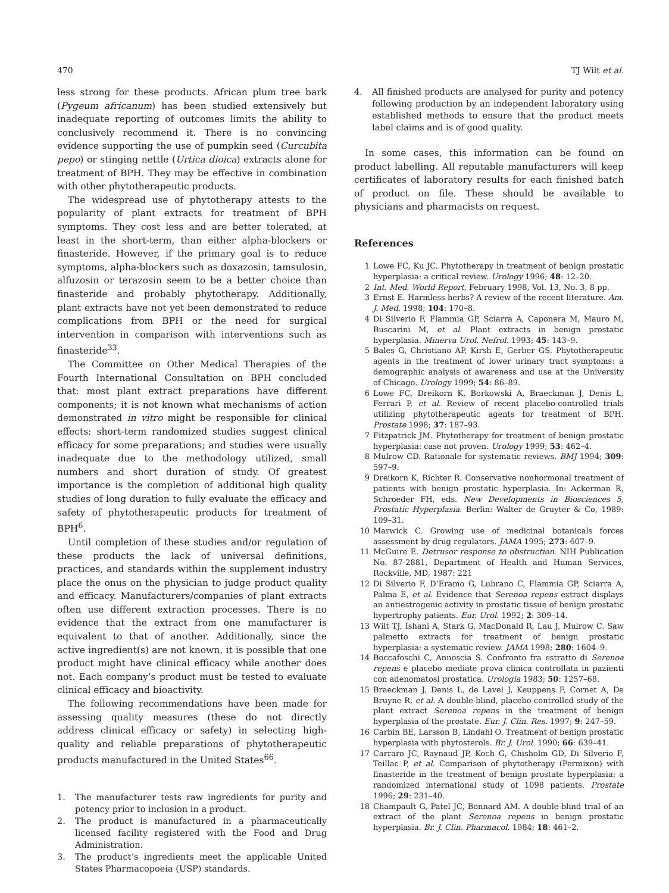470 TJ Wilt et al.
less strong for these products. African plum tree bark (Pygeum africanum) has been studied extensively but inadequate reporting of outcomes limits the ability to conclusively recommend it. There is no convincing evidence supporting the use of pumpkin seed (Curcubita pepo) or stinging nettle (Urtica dioica) extracts alone for treatment of BPH. They may be effective in combination with other phytotherapeutic products.
The widespread use of phytotherapy attests to the popularity of plant extracts for treatment of BPH symptoms. They cost less and are better tolerated, at least in the short-term, than either alpha-blockers or finasteride. However, if the primary goal is to reduce symptoms, alpha-blockers such as doxazosin, tamsulosin, alfuzosin or terazosin seem to be a better choice than finasteride and probably phytotherapy. Additionally, plant extracts have not yet been demonstrated to reduce complications from BPH or the need for surgical intervention in comparison with interventions such as finasteride<sup>33</sup>.
The Committee on Other Medical Therapies of the Fourth International Consultation on BPH concluded that: most plant extract preparations have different components; it is not known what mechanisms of action demonstrated in vitro might be responsible for clinical effects; short-term randomized studies suggest clinical efficacy for some preparations; and studies were usually inadequate due to the methodology utilized, small numbers and short duration of study. Of greatest importance is the completion of additional high quality studies of long duration to fully evaluate the efficacy and safety of phytotherapeutic products for treatment of BPH<sup>6</sup>.
Until completion of these studies and/or regulation of these products the lack of universal definitions, practices, and standards within the supplement industry place the onus on the physician to judge product quality and efficacy. Manufacturers/companies of plant extracts often use different extraction processes. There is no evidence that the extract from one manufacturer is equivalent to that of another. Additionally, since the active ingredient(s) are not known, it is possible that one product might have clinical efficacy while another does not. Each company’s product must be tested to evaluate clinical efficacy and bioactivity.
The following recommendations have been made for assessing quality measures (these do not directly address clinical efficacy or safety) in selecting high-quality and reliable preparations of phytotherapeutic products manufactured in the United States<sup>66</sup>.
1. The manufacturer tests raw ingredients for purity and potency prior to inclusion in a product.
2. The product is manufactured in a pharmaceutically licensed facility registered with the Food and Drug Administration.
3. The product’s ingredients meet the applicable United States Pharmacopoeia (USP) standards.
4. All finished products are analysed for purity and potency following production by an independent laboratory using established methods to ensure that the product meets label claims and is of good quality.
In some cases, this information can be found on product labelling. All reputable manufacturers will keep certificates of laboratory results for each finished batch of product on file. These should be available to physicians and pharmacists on request.
References
1 Lowe FC, Ku JC. Phytotherapy in treatment of benign prostatic hyperplasia: a critical review. Urology 1996; 48: 12–20.
2 Int. Med. World Report, February 1998, Vol. 13, No. 3, 8 pp.
3 Ernst E. Harmless herbs? A review of the recent literature. Am. J. Med. 1998; 104: 170–8.
4 Di Silverio F, Flammia GP, Sciarra A, Caponera M, Mauro M, Buscarini M, et al. Plant extracts in benign prostatic hyperplasia. Minerva Urol. Nefrol. 1993; 45: 143–9.
5 Bales G, Christiano AP, Kirsh E, Gerber GS. Phytotherapeutic agents in the treatment of lower urinary tract symptoms: a demographic analysis of awareness and use at the University of Chicago. Urology 1999; 54: 86–89.
6 Lowe FC, Dreikorn K, Borkowski A, Braeckman J, Denis L, Ferrari P, et al. Review of recent placebo-controlled trials utilizing phytotherapeutic agents for treatment of BPH. Prostate 1998; 37: 187–93.
7 Fitzpatrick JM. Phytotherapy for treatment of benign prostatic hyperplasia: case not proven. Urology 1999; 53: 462–4.
8 Mulrow CD. Rationale for systematic reviews. BMJ 1994; 309: 597–9.
9 Dreikorn K, Richter R. Conservative nonhormonal treatment of patients with benign prostatic hyperplasia. In: Ackerman R, Schroeder FH, eds. New Developments in Biosciences 5, Prostatic Hyperplasia. Berlin: Walter de Gruyter & Co, 1989: 109–31.
10 Marwick C. Growing use of medicinal botanicals forces assessment by drug regulators. JAMA 1995; 273: 607–9.
11 McGuire E. Detrusor response to obstruction. NIH Publication No. 87-2881, Department of Health and Human Services, Rockville, MD, 1987: 221
12 Di Silverio F, D’Eramo G, Lubrano C, Flammia GP, Sciarra A, Palma E, et al. Evidence that Serenoa repens extract displays an antiestrogenic activity in prostatic tissue of benign prostatic hypertrophy patients. Eur. Urol. 1992; 2: 309–14.
13 Wilt TJ, Ishani A, Stark G, MacDonald R, Lau J, Mulrow C. Saw palmetto extracts for treatment of benign prostatic hyperplasia: a systematic review. JAMA 1998; 280: 1604–9.
14 Boccafoschi C, Annoscia S. Confronto fra estratto di Serenoa repens e placebo mediate prova clinica controllata in pazienti con adenomatosi prostatica. Urologia 1983; 50: 1257–68.
15 Braeckman J, Denis L, de Lavel J, Keuppens F, Cornet A, De Bruyne R, et al. A double-blind, placebo-controlled study of the plant extract Serenoa repens in the treatment of benign hyperplasia of the prostate. Eur. J. Clin. Res. 1997; 9: 247–59.
16 Carbin BE, Larsson B, Lindahl O. Treatment of benign prostatic hyperplasia with phytosterols. Br. J. Urol. 1990; 66: 639–41.
17 Carraro JC, Raynaud JP, Koch G, Chisholm GD, Di Silverio F, Teillac P, et al. Comparison of phytotherapy (Permixon) with finasteride in the treatment of benign prostate hyperplasia: a randomized international study of 1098 patients. Prostate 1996; 29: 231–40.
18 Champault G, Patel JC, Bonnard AM. A double-blind trial of an extract of the plant Serenoa repens in benign prostatic hyperplasia. Br. J. Clin. Pharmacol. 1984; 18: 461–2.